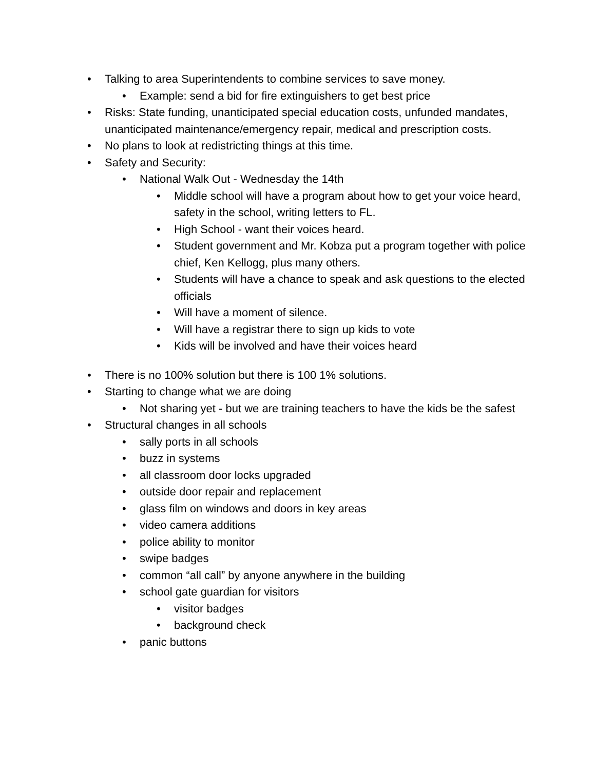Talking to area Superintendents to combine services to save money.
Example: send a bid for fire extinguishers to get best price
Risks: State funding, unanticipated special education costs, unfunded mandates, unanticipated maintenance/emergency repair, medical and prescription costs.
No plans to look at redistricting things at this time.
Safety and Security:
National Walk Out - Wednesday the 14th
Middle school will have a program about how to get your voice heard, safety in the school, writing letters to FL.
High School - want their voices heard.
Student government and Mr. Kobza put a program together with police chief, Ken Kellogg, plus many others.
Students will have a chance to speak and ask questions to the elected officials
Will have a moment of silence.
Will have a registrar there to sign up kids to vote
Kids will be involved and have their voices heard
There is no 100% solution but there is 100 1% solutions.
Starting to change what we are doing
Not sharing yet - but we are training teachers to have the kids be the safest
Structural changes in all schools
sally ports in all schools
buzz in systems
all classroom door locks upgraded
outside door repair and replacement
glass film on windows and doors in key areas
video camera additions
police ability to monitor
swipe badges
common “all call” by anyone anywhere in the building
school gate guardian for visitors
visitor badges
background check
panic buttons